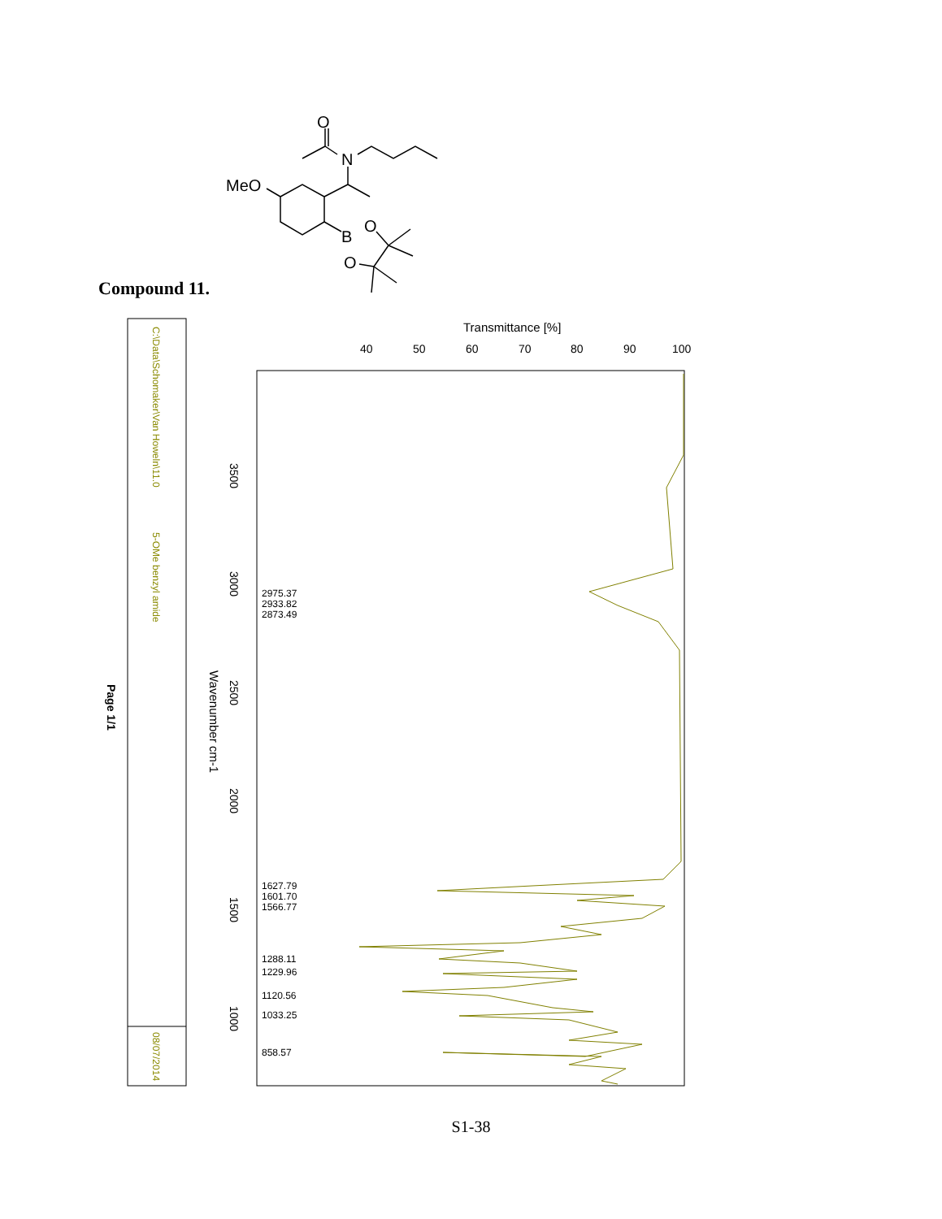O
N
MeO
B
O
O
C:\Data\Schomaker\Van Howeln\11.0
5-OMe benzyl amide
08/07/2014
Page 1/1
Transmittance [%]
40
50
60
70
80
90
100
Wavenumber cm-1
3500
3000
2500
2000
1500
1000
2975.37
2933.82
2873.49
1627.79
1601.70
1566.77
1288.11
1229.96
1120.56
1033.25
858.57
Compound 11.
S1-38